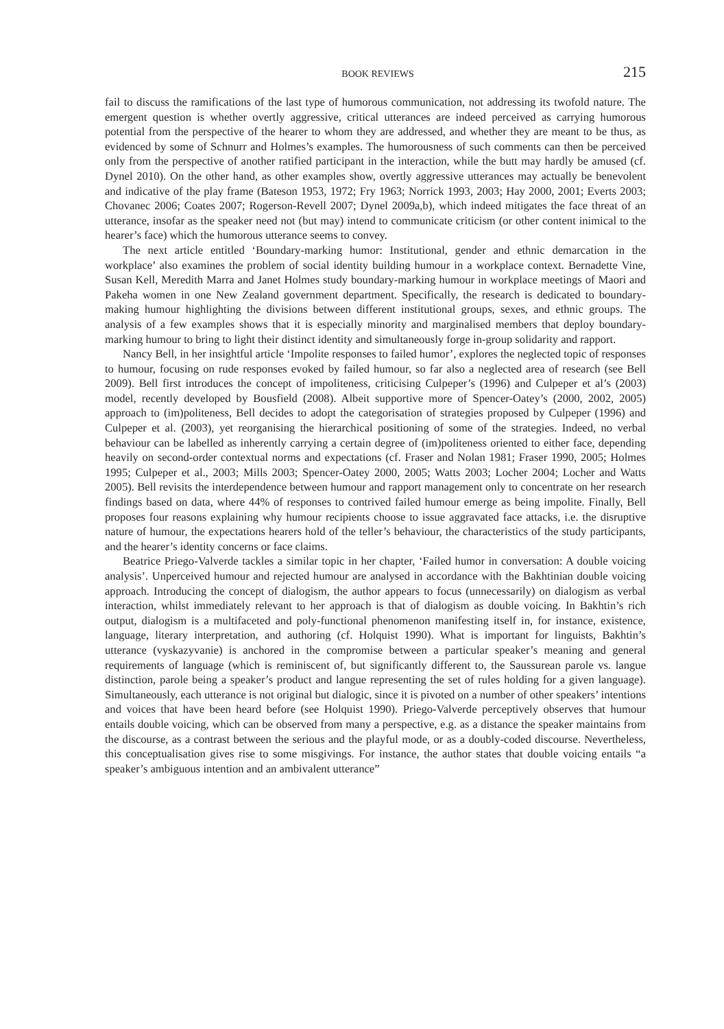BOOK REVIEWS 215
fail to discuss the ramifications of the last type of humorous communication, not addressing its twofold nature. The emergent question is whether overtly aggressive, critical utterances are indeed perceived as carrying humorous potential from the perspective of the hearer to whom they are ad­dressed, and whether they are meant to be thus, as evidenced by some of Schnurr and Holmes’s examples. The humorousness of such comments can then be perceived only from the perspective of another ratified participant in the interaction, while the butt may hardly be amused (cf. Dynel 2010). On the other hand, as other examples show, overtly aggressive utterances may actually be benevo­lent and indicative of the play frame (Bateson 1953, 1972; Fry 1963; Norrick 1993, 2003; Hay 2000, 2001; Everts 2003; Chovanec 2006; Coates 2007; Rogerson-Revell 2007; Dynel 2009a,b), which indeed mitigates the face threat of an utterance, insofar as the speaker need not (but may) intend to communicate criticism (or other content inimical to the hearer’s face) which the humorous utterance seems to convey.
The next article entitled ‘Boundary-marking humor: Institutional, gender and ethnic demarcation in the workplace’ also examines the problem of social identity building humour in a workplace context. Bernadette Vine, Susan Kell, Meredith Marra and Janet Holmes study boundary-marking humour in workplace meetings of Maori and Pakeha women in one New Zealand government department. Specifically, the research is dedicated to boundary-making humour highlighting the divisions between different institutional groups, sexes, and ethnic groups. The analysis of a few examples shows that it is especially minority and marginalised members that deploy boundary-marking humour to bring to light their distinct identity and simultaneously forge in-group solidarity and rapport.
Nancy Bell, in her insightful article ‘Impolite responses to failed humor’, explores the neglected topic of responses to humour, focusing on rude responses evoked by failed humour, so far also a neglected area of research (see Bell 2009). Bell first introduces the concept of impoliteness, criticising Culpeper’s (1996) and Culpeper et al’s (2003) model, recently developed by Bousfield (2008). Albeit supportive more of Spencer-Oatey’s (2000, 2002, 2005) approach to (im)politeness, Bell decides to adopt the categorisation of strategies proposed by Culpeper (1996) and Culpeper et al. (2003), yet reorganising the hierarchical positioning of some of the strategies. Indeed, no verbal behaviour can be labelled as inherently carrying a certain degree of (im)politeness oriented to either face, depending heavily on second-order contextual norms and expectations (cf. Fraser and Nolan 1981; Fraser 1990, 2005; Holmes 1995; Culpeper et al., 2003; Mills 2003; Spencer-Oatey 2000, 2005; Watts 2003; Locher 2004; Locher and Watts 2005). Bell revisits the interdependence between humour and rapport management only to concentrate on her research findings based on data, where 44% of responses to contrived failed humour emerge as being impolite. Finally, Bell proposes four reasons explaining why humour recipients choose to issue aggravated face attacks, i.e. the disrup­tive nature of humour, the expectations hearers hold of the teller’s behaviour, the characteristics of the study participants, and the hearer’s identity concerns or face claims.
Beatrice Priego-Valverde tackles a similar topic in her chapter, ‘Failed humor in conversation: A double voicing analysis’. Unperceived humour and rejected humour are analysed in accordance with the Bakhtinian double voicing approach. Introducing the concept of dialogism, the author ap­pears to focus (unnecessarily) on dialogism as verbal interaction, whilst immediately relevant to her approach is that of dialogism as double voicing. In Bakhtin’s rich output, dialogism is a mul­tifaceted and poly-functional phenomenon manifesting itself in, for instance, existence, language, literary interpretation, and authoring (cf. Holquist 1990). What is important for linguists, Bakhtin’s utterance (vyskazyvanie) is anchored in the compromise between a particular speaker’s meaning and general requirements of language (which is reminiscent of, but significantly different to, the Saussurean parole vs. langue distinction, parole being a speaker’s product and langue representing the set of rules holding for a given language). Simultaneously, each utterance is not original but dia­logic, since it is pivoted on a number of other speakers’ intentions and voices that have been heard before (see Holquist 1990). Priego-Valverde perceptively observes that humour entails double voic­ing, which can be observed from many a perspective, e.g. as a distance the speaker maintains from the discourse, as a contrast between the serious and the playful mode, or as a doubly-coded dis­course. Nevertheless, this conceptualisation gives rise to some misgivings. For instance, the author states that double voicing entails “a speaker’s ambiguous intention and an ambivalent utterance”